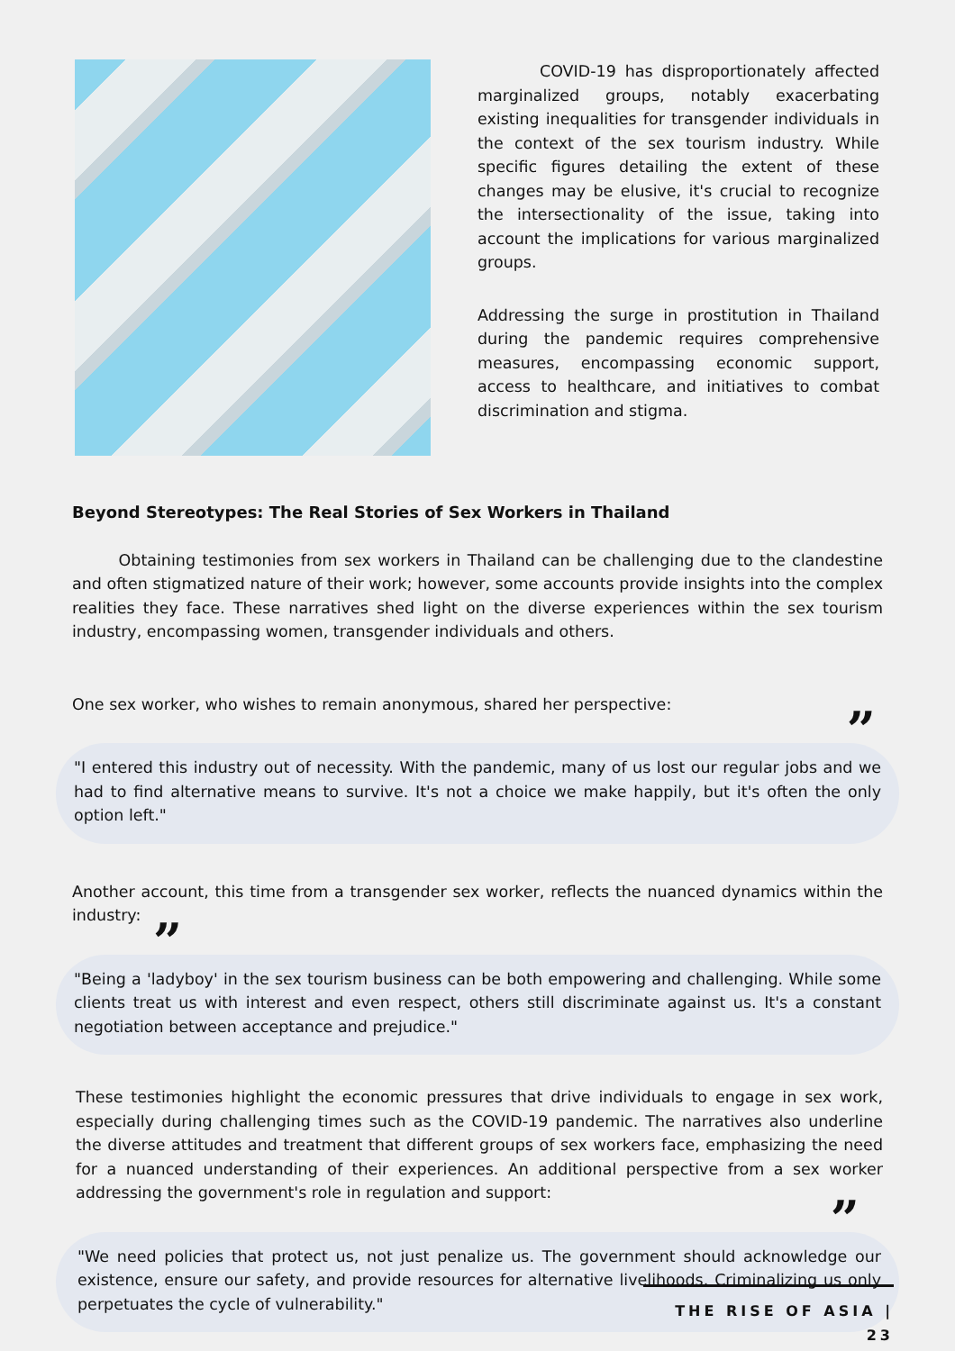COVID-19 has disproportionately affected marginalized groups, notably exacerbating existing inequalities for transgender individuals in the context of the sex tourism industry. While specific figures detailing the extent of these changes may be elusive, it's crucial to recognize the intersectionality of the issue, taking into account the implications for various marginalized groups.
Addressing the surge in prostitution in Thailand during the pandemic requires comprehensive measures, encompassing economic support, access to healthcare, and initiatives to combat discrimination and stigma.
Beyond Stereotypes: The Real Stories of Sex Workers in Thailand
Obtaining testimonies from sex workers in Thailand can be challenging due to the clandestine and often stigmatized nature of their work; however, some accounts provide insights into the complex realities they face. These narratives shed light on the diverse experiences within the sex tourism industry, encompassing women, transgender individuals and others.
One sex worker, who wishes to remain anonymous, shared her perspective:
”
"I entered this industry out of necessity. With the pandemic, many of us lost our regular jobs and we had to find alternative means to survive. It's not a choice we make happily, but it's often the only option left."
Another account, this time from a transgender sex worker, reflects the nuanced dynamics within the industry:
”
"Being a 'ladyboy' in the sex tourism business can be both empowering and challenging. While some clients treat us with interest and even respect, others still discriminate against us. It's a constant negotiation between acceptance and prejudice."
These testimonies highlight the economic pressures that drive individuals to engage in sex work, especially during challenging times such as the COVID-19 pandemic. The narratives also underline the diverse attitudes and treatment that different groups of sex workers face, emphasizing the need for a nuanced understanding of their experiences. An additional perspective from a sex worker addressing the government's role in regulation and support:
”
"We need policies that protect us, not just penalize us. The government should acknowledge our existence, ensure our safety, and provide resources for alternative livelihoods. Criminalizing us only perpetuates the cycle of vulnerability."
THE RISE OF ASIA | 23